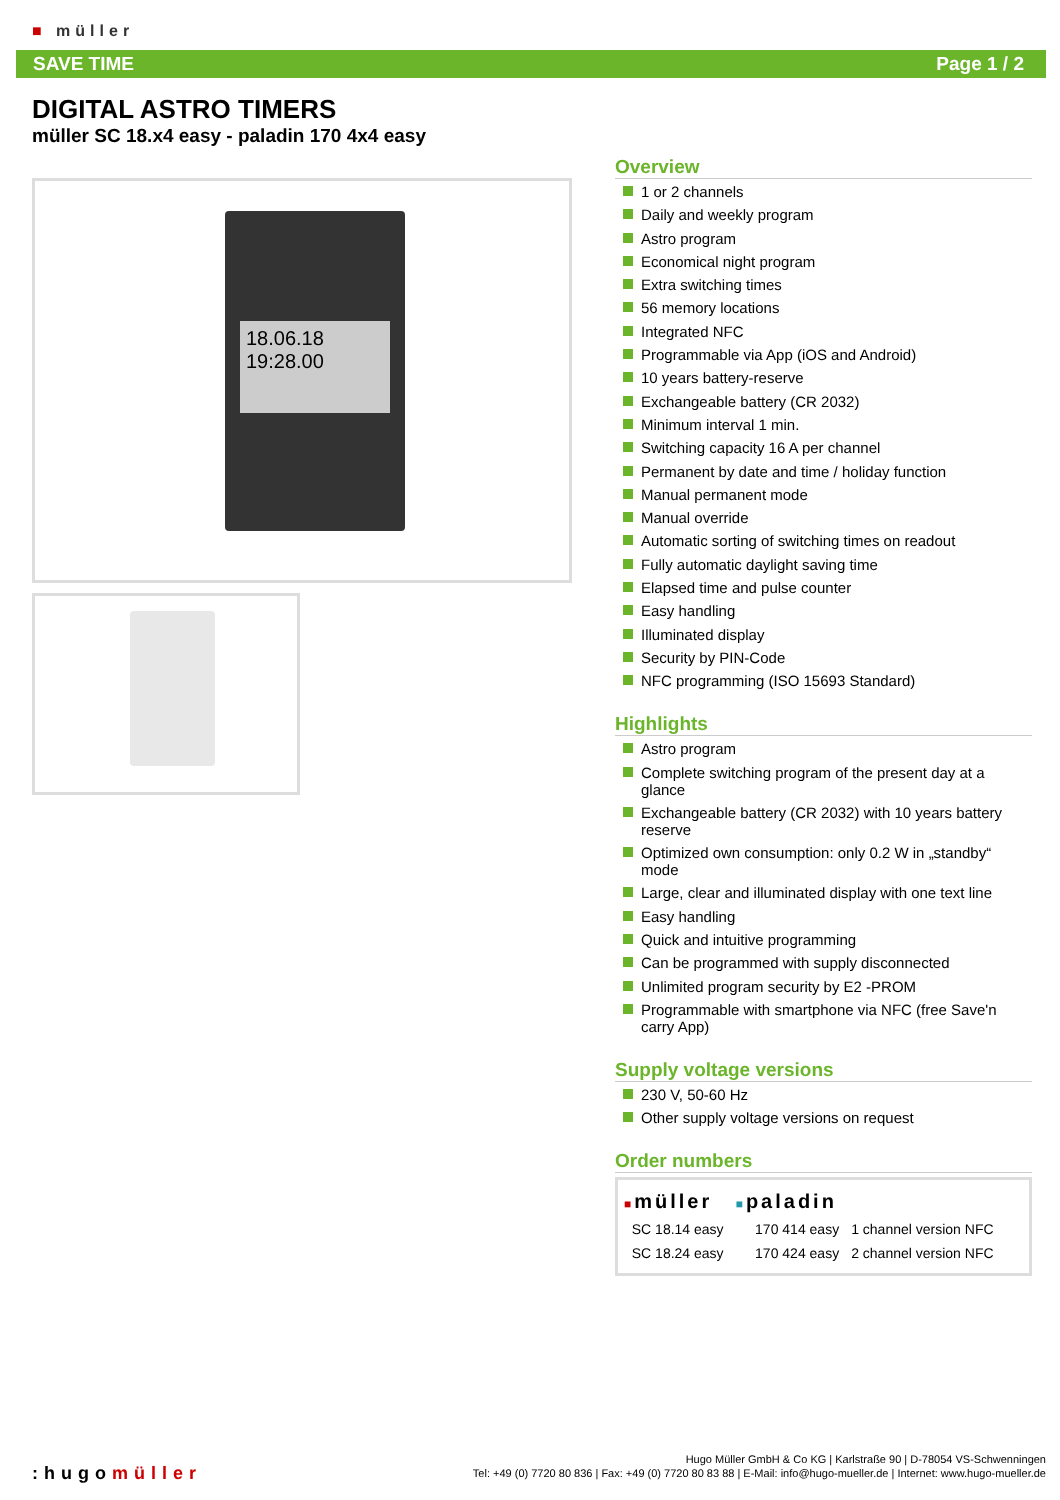■ müller
SAVE TIME Page 1 / 2
DIGITAL ASTRO TIMERS
müller SC 18.x4 easy - paladin 170 4x4 easy
18.06.18
19:28.00
Overview
1 or 2 channels
Daily and weekly program
Astro program
Economical night program
Extra switching times
56 memory locations
Integrated NFC
Programmable via App (iOS and Android)
10 years battery-reserve
Exchangeable battery (CR 2032)
Minimum interval 1 min.
Switching capacity 16 A per channel
Permanent by date and time / holiday function
Manual permanent mode
Manual override
Automatic sorting of switching times on readout
Fully automatic daylight saving time
Elapsed time and pulse counter
Easy handling
Illuminated display
Security by PIN-Code
NFC programming (ISO 15693 Standard)
Highlights
Astro program
Complete switching program of the present day at a glance
Exchangeable battery (CR 2032) with 10 years battery reserve
Optimized own consumption: only 0.2 W in „standby“ mode
Large, clear and illuminated display with one text line
Easy handling
Quick and intuitive programming
Can be programmed with supply disconnected
Unlimited program security by E2 -PROM
Programmable with smartphone via NFC (free Save'n carry App)
Supply voltage versions
230 V, 50-60 Hz
Other supply voltage versions on request
Order numbers
| ■ müller | ■ paladin | |
| --- | --- | --- |
| SC 18.14 easy | 170 414 easy | 1 channel version NFC |
| SC 18.24 easy | 170 424 easy | 2 channel version NFC |
:hugomüller
Hugo Müller GmbH & Co KG | Karlstraße 90 | D-78054 VS-Schwenningen
Tel: +49 (0) 7720 80 836 | Fax: +49 (0) 7720 80 83 88 | E-Mail: info@hugo-mueller.de | Internet: www.hugo-mueller.de